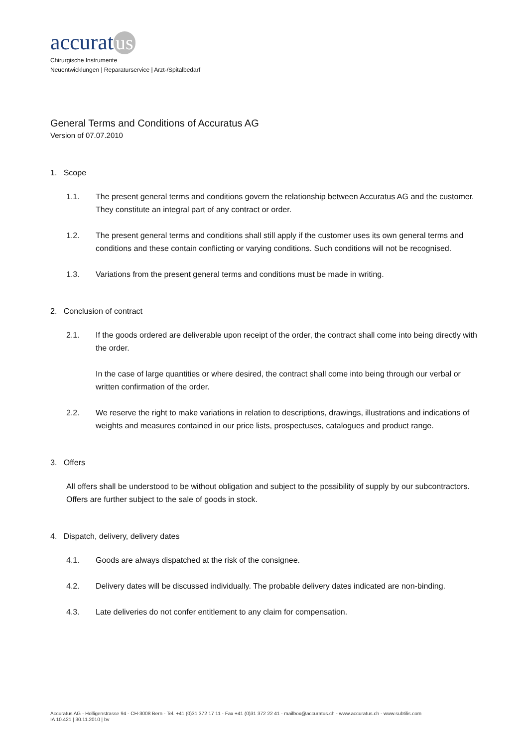accurat us
Chirurgische Instrumente
Neuentwicklungen | Reparaturservice | Arzt-/Spitalbedarf
General Terms and Conditions of Accuratus AG
Version of 07.07.2010
1. Scope
1.1. The present general terms and conditions govern the relationship between Accuratus AG and the customer. They constitute an integral part of any contract or order.
1.2. The present general terms and conditions shall still apply if the customer uses its own general terms and conditions and these contain conflicting or varying conditions. Such conditions will not be recognised.
1.3. Variations from the present general terms and conditions must be made in writing.
2. Conclusion of contract
2.1. If the goods ordered are deliverable upon receipt of the order, the contract shall come into being directly with the order.
In the case of large quantities or where desired, the contract shall come into being through our verbal or written confirmation of the order.
2.2. We reserve the right to make variations in relation to descriptions, drawings, illustrations and indications of weights and measures contained in our price lists, prospectuses, catalogues and product range.
3. Offers
All offers shall be understood to be without obligation and subject to the possibility of supply by our subcontractors. Offers are further subject to the sale of goods in stock.
4. Dispatch, delivery, delivery dates
4.1. Goods are always dispatched at the risk of the consignee.
4.2. Delivery dates will be discussed individually. The probable delivery dates indicated are non-binding.
4.3. Late deliveries do not confer entitlement to any claim for compensation.
Accuratus AG - Holligenstrasse 94 - CH-3008 Bern - Tel. +41 (0)31 372 17 11 - Fax +41 (0)31 372 22 41 - mailbox@accuratus.ch - www.accuratus.ch - www.subtilis.com
IA 10.421 | 30.11.2010 | bv